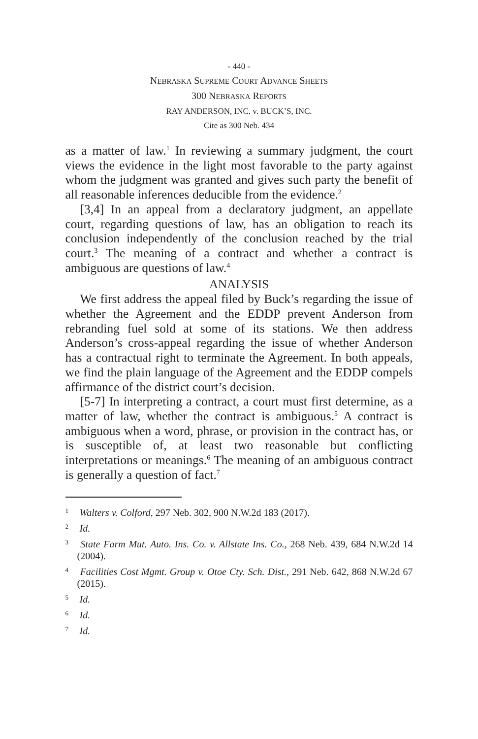- 440 -
NEBRASKA SUPREME COURT ADVANCE SHEETS
300 NEBRASKA REPORTS
RAY ANDERSON, INC. v. BUCK’S, INC.
Cite as 300 Neb. 434
as a matter of law.<sup>1</sup> In reviewing a summary judgment, the court views the evidence in the light most favorable to the party against whom the judgment was granted and gives such party the benefit of all reasonable inferences deducible from the evidence.<sup>2</sup>
[3,4] In an appeal from a declaratory judgment, an appellate court, regarding questions of law, has an obligation to reach its conclusion independently of the conclusion reached by the trial court.<sup>3</sup> The meaning of a contract and whether a contract is ambiguous are questions of law.<sup>4</sup>
ANALYSIS
We first address the appeal filed by Buck’s regarding the issue of whether the Agreement and the EDDP prevent Anderson from rebranding fuel sold at some of its stations. We then address Anderson’s cross-appeal regarding the issue of whether Anderson has a contractual right to terminate the Agreement. In both appeals, we find the plain language of the Agreement and the EDDP compels affirmance of the district court’s decision.
[5-7] In interpreting a contract, a court must first determine, as a matter of law, whether the contract is ambiguous.<sup>5</sup> A contract is ambiguous when a word, phrase, or provision in the contract has, or is susceptible of, at least two reasonable but conflicting interpretations or meanings.<sup>6</sup> The meaning of an ambiguous contract is generally a question of fact.<sup>7</sup>
<sup>1</sup> Walters v. Colford, 297 Neb. 302, 900 N.W.2d 183 (2017).
<sup>2</sup> Id.
<sup>3</sup> State Farm Mut. Auto. Ins. Co. v. Allstate Ins. Co., 268 Neb. 439, 684 N.W.2d 14 (2004).
<sup>4</sup> Facilities Cost Mgmt. Group v. Otoe Cty. Sch. Dist., 291 Neb. 642, 868 N.W.2d 67 (2015).
<sup>5</sup> Id.
<sup>6</sup> Id.
<sup>7</sup> Id.